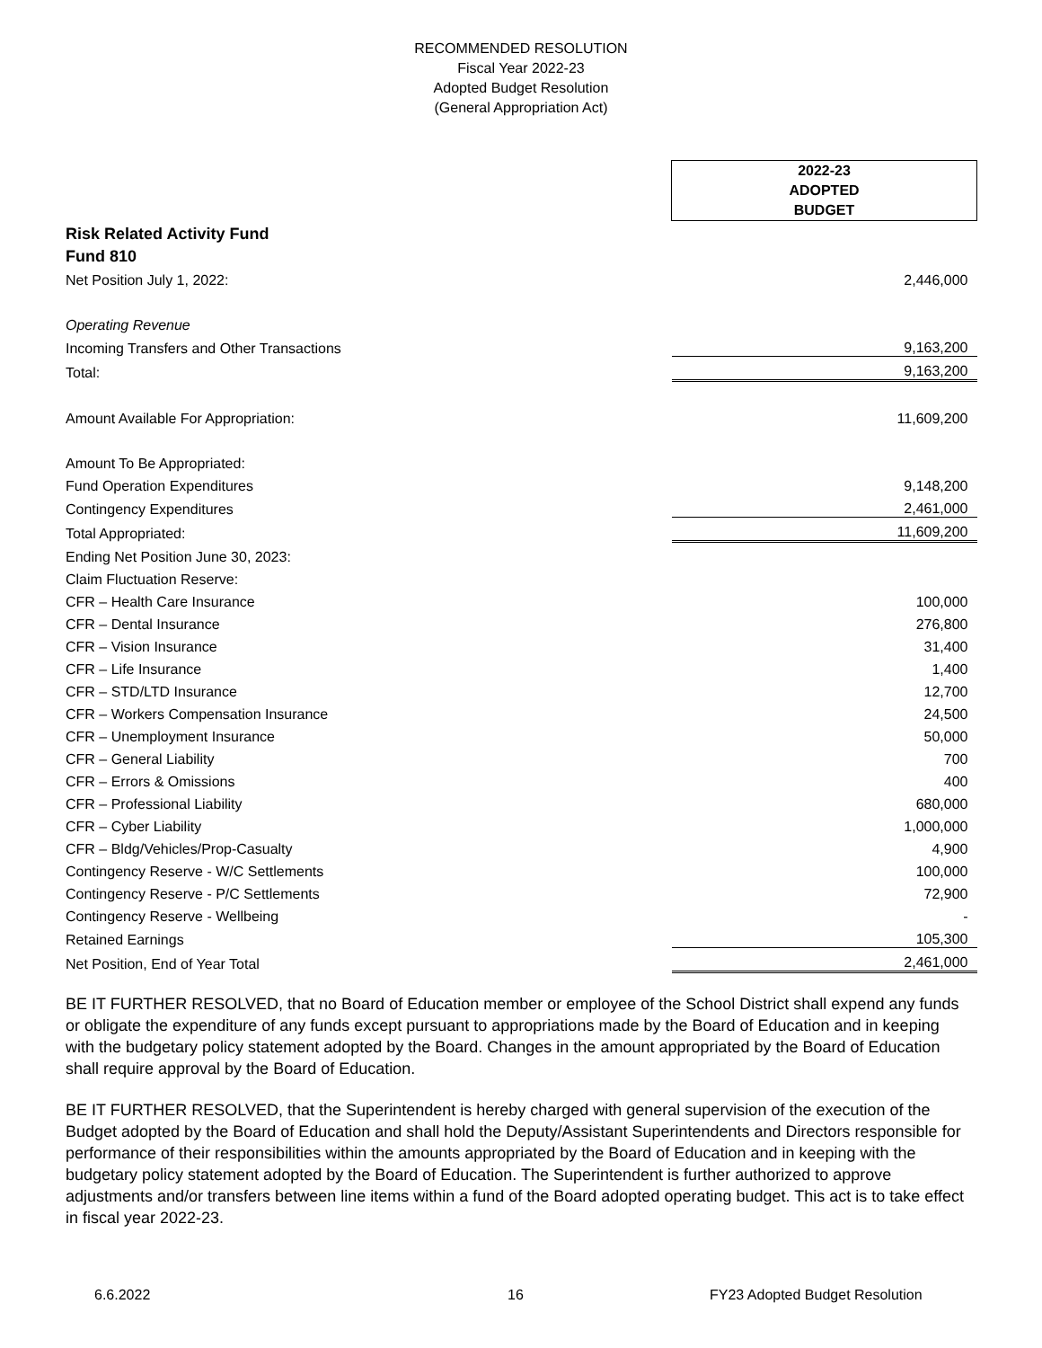RECOMMENDED RESOLUTION
Fiscal Year 2022-23
Adopted Budget Resolution
(General Appropriation Act)
| | 2022-23 ADOPTED BUDGET |
| Risk Related Activity Fund | |
| Fund 810 | |
| Net Position July 1, 2022: | 2,446,000 |
| Operating Revenue | |
| Incoming Transfers and Other Transactions | 9,163,200 |
| Total: | 9,163,200 |
| Amount Available For Appropriation: | 11,609,200 |
| Amount To Be Appropriated: | |
| Fund Operation Expenditures | 9,148,200 |
| Contingency Expenditures | 2,461,000 |
| Total Appropriated: | 11,609,200 |
| Ending Net Position June 30, 2023: | |
| Claim Fluctuation Reserve: | |
| CFR – Health Care Insurance | 100,000 |
| CFR – Dental Insurance | 276,800 |
| CFR – Vision Insurance | 31,400 |
| CFR – Life Insurance | 1,400 |
| CFR – STD/LTD Insurance | 12,700 |
| CFR – Workers Compensation Insurance | 24,500 |
| CFR – Unemployment Insurance | 50,000 |
| CFR – General Liability | 700 |
| CFR – Errors & Omissions | 400 |
| CFR – Professional Liability | 680,000 |
| CFR – Cyber Liability | 1,000,000 |
| CFR – Bldg/Vehicles/Prop-Casualty | 4,900 |
| Contingency Reserve - W/C Settlements | 100,000 |
| Contingency Reserve - P/C Settlements | 72,900 |
| Contingency Reserve - Wellbeing | - |
| Retained Earnings | 105,300 |
| Net Position, End of Year Total | 2,461,000 |
BE IT FURTHER RESOLVED, that no Board of Education member or employee of the School District shall expend any funds or obligate the expenditure of any funds except pursuant to appropriations made by the Board of Education and in keeping with the budgetary policy statement adopted by the Board. Changes in the amount appropriated by the Board of Education shall require approval by the Board of Education.
BE IT FURTHER RESOLVED, that the Superintendent is hereby charged with general supervision of the execution of the Budget adopted by the Board of Education and shall hold the Deputy/Assistant Superintendents and Directors responsible for performance of their responsibilities within the amounts appropriated by the Board of Education and in keeping with the budgetary policy statement adopted by the Board of Education. The Superintendent is further authorized to approve adjustments and/or transfers between line items within a fund of the Board adopted operating budget. This act is to take effect in fiscal year 2022-23.
6.6.2022 16 FY23 Adopted Budget Resolution